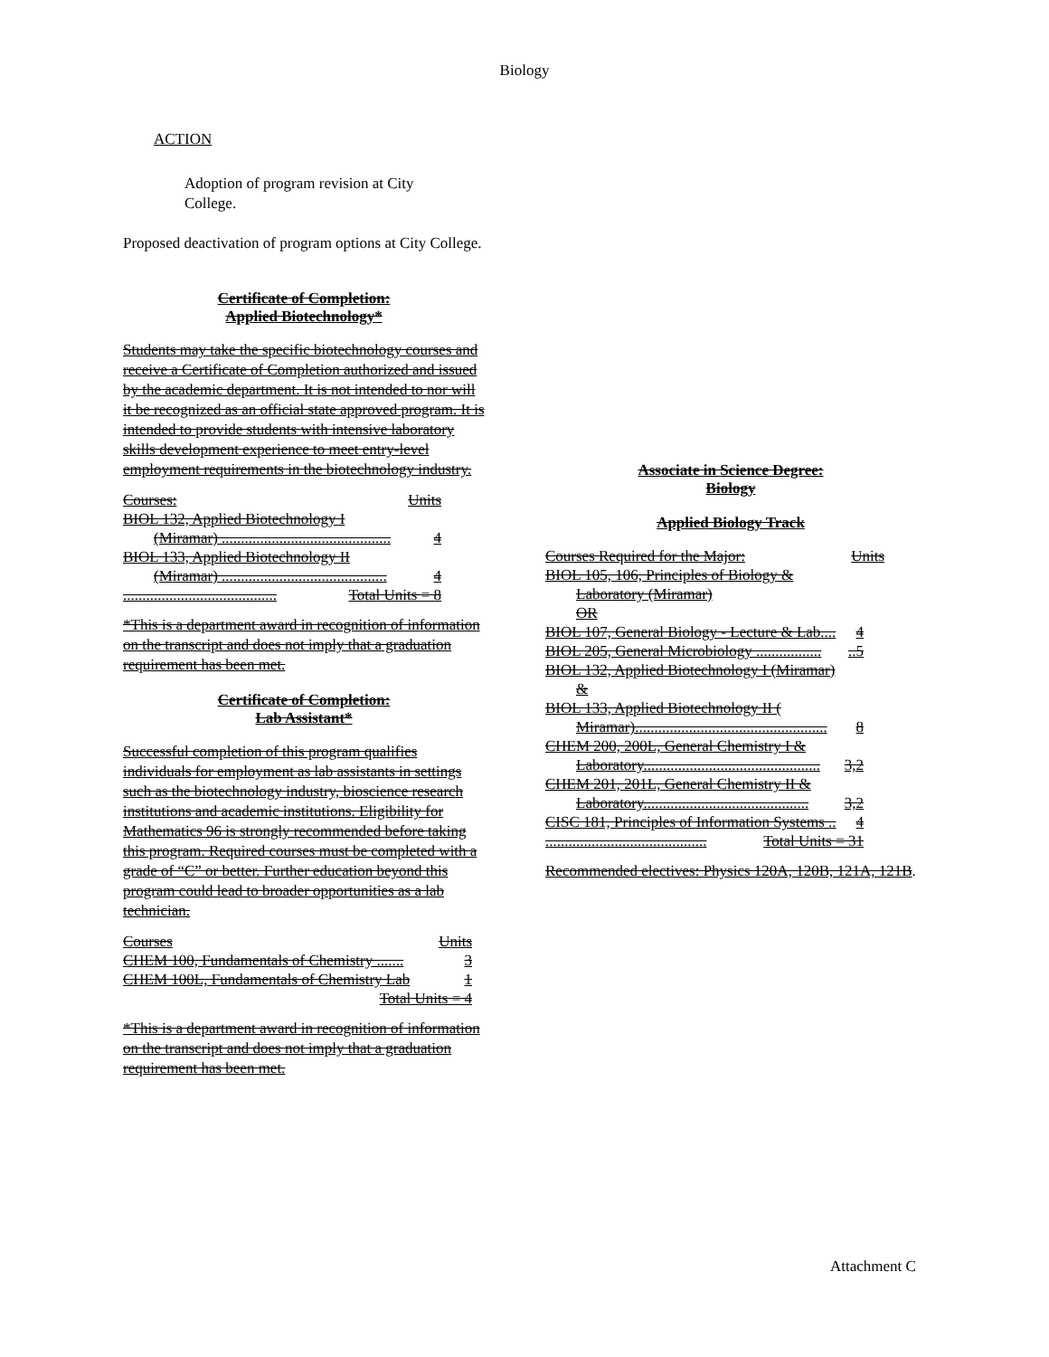Biology
ACTION
Adoption of program revision at City College.
Proposed deactivation of program options at City College.
Certificate of Completion:
Applied Biotechnology*
Students may take the specific biotechnology courses and receive a Certificate of Completion authorized and issued by the academic department. It is not intended to nor will it be recognized as an official state approved program. It is intended to provide students with intensive laboratory skills development experience to meet entry-level employment requirements in the biotechnology industry.
Courses: Units
BIOL 132, Applied Biotechnology I
(Miramar) ............................................ 4
BIOL 133, Applied Biotechnology II
(Miramar) ........................................... 4
........................................ Total Units = 8
*This is a department award in recognition of information on the transcript and does not imply that a graduation requirement has been met.
Certificate of Completion:
Lab Assistant*
Successful completion of this program qualifies individuals for employment as lab assistants in settings such as the biotechnology industry, bioscience research institutions and academic institutions. Eligibility for Mathematics 96 is strongly recommended before taking this program. Required courses must be completed with a grade of “C” or better. Further education beyond this program could lead to broader opportunities as a lab technician.
Courses Units
CHEM 100, Fundamentals of Chemistry ....... 3
CHEM 100L, Fundamentals of Chemistry Lab 1
Total Units = 4
*This is a department award in recognition of information on the transcript and does not imply that a graduation requirement has been met.
Associate in Science Degree:
Biology
Applied Biology Track
Courses Required for the Major: Units
BIOL 105, 106, Principles of Biology &
Laboratory (Miramar)
OR
BIOL 107, General Biology - Lecture & Lab.... 4
BIOL 205, General Microbiology ...................5
BIOL 132, Applied Biotechnology I (Miramar)
&
BIOL 133, Applied Biotechnology II (
Miramar).................................................. 8
CHEM 200, 200L, General Chemistry I &
Laboratory.............................................. 3,2
CHEM 201, 201L, General Chemistry II &
Laboratory........................................... 3,2
CISC 181, Principles of Information Systems .. 4
.......................................... Total Units = 31
Recommended electives: Physics 120A, 120B, 121A, 121B.
Attachment C